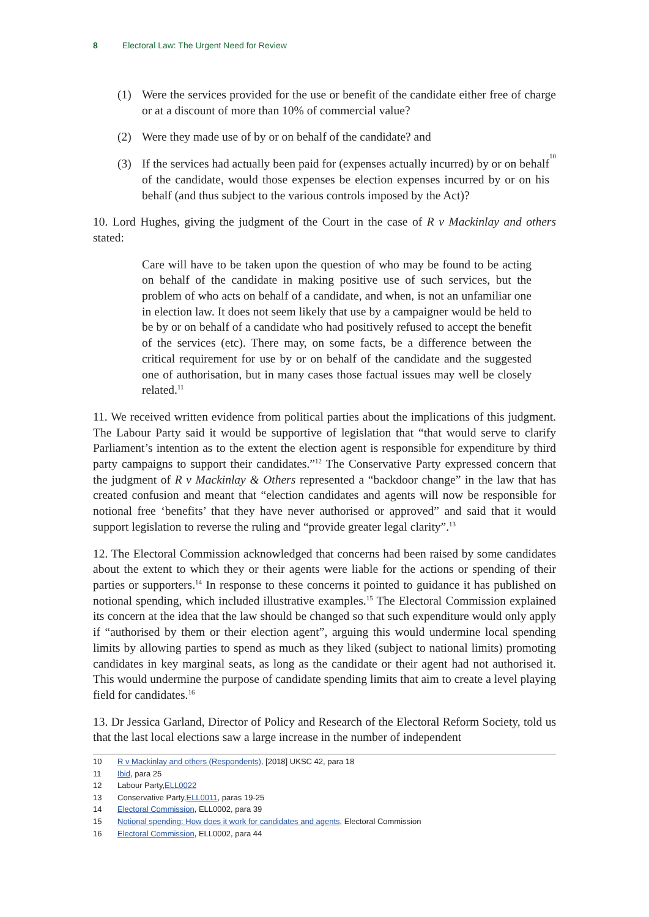8 Electoral Law: The Urgent Need for Review
(1) Were the services provided for the use or benefit of the candidate either free of charge or at a discount of more than 10% of commercial value?
(2) Were they made use of by or on behalf of the candidate? and
(3) If the services had actually been paid for (expenses actually incurred) by or on behalf of the candidate, would those expenses be election expenses incurred by or on his behalf (and thus subject to the various controls imposed by the Act)?<sup>10</sup>
10. Lord Hughes, giving the judgment of the Court in the case of R v Mackinlay and others stated:
Care will have to be taken upon the question of who may be found to be acting on behalf of the candidate in making positive use of such services, but the problem of who acts on behalf of a candidate, and when, is not an unfamiliar one in election law. It does not seem likely that use by a campaigner would be held to be by or on behalf of a candidate who had positively refused to accept the benefit of the services (etc). There may, on some facts, be a difference between the critical requirement for use by or on behalf of the candidate and the suggested one of authorisation, but in many cases those factual issues may well be closely related.<sup>11</sup>
11. We received written evidence from political parties about the implications of this judgment. The Labour Party said it would be supportive of legislation that “that would serve to clarify Parliament’s intention as to the extent the election agent is responsible for expenditure by third party campaigns to support their candidates.”<sup>12</sup> The Conservative Party expressed concern that the judgment of R v Mackinlay & Others represented a “backdoor change” in the law that has created confusion and meant that “election candidates and agents will now be responsible for notional free ‘benefits’ that they have never authorised or approved” and said that it would support legislation to reverse the ruling and “provide greater legal clarity”.<sup>13</sup>
12. The Electoral Commission acknowledged that concerns had been raised by some candidates about the extent to which they or their agents were liable for the actions or spending of their parties or supporters.<sup>14</sup> In response to these concerns it pointed to guidance it has published on notional spending, which included illustrative examples.<sup>15</sup> The Electoral Commission explained its concern at the idea that the law should be changed so that such expenditure would only apply if “authorised by them or their election agent”, arguing this would undermine local spending limits by allowing parties to spend as much as they liked (subject to national limits) promoting candidates in key marginal seats, as long as the candidate or their agent had not authorised it. This would undermine the purpose of candidate spending limits that aim to create a level playing field for candidates.<sup>16</sup>
13. Dr Jessica Garland, Director of Policy and Research of the Electoral Reform Society, told us that the last local elections saw a large increase in the number of independent
10 R v Mackinlay and others (Respondents), [2018] UKSC 42, para 18
11 Ibid, para 25
12 Labour Party, ELL0022
13 Conservative Party, ELL0011, paras 19-25
14 Electoral Commission, ELL0002, para 39
15 Notional spending: How does it work for candidates and agents, Electoral Commission
16 Electoral Commission, ELL0002, para 44